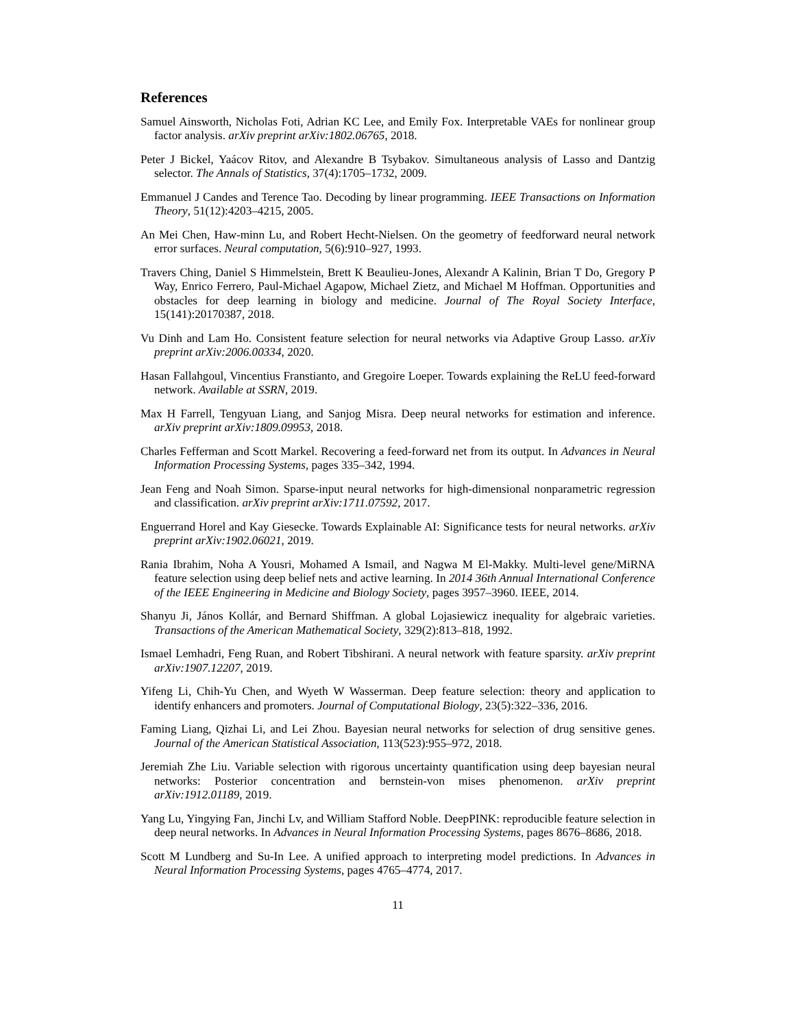References
Samuel Ainsworth, Nicholas Foti, Adrian KC Lee, and Emily Fox. Interpretable VAEs for nonlinear group factor analysis. arXiv preprint arXiv:1802.06765, 2018.
Peter J Bickel, Yaácov Ritov, and Alexandre B Tsybakov. Simultaneous analysis of Lasso and Dantzig selector. The Annals of Statistics, 37(4):1705–1732, 2009.
Emmanuel J Candes and Terence Tao. Decoding by linear programming. IEEE Transactions on Information Theory, 51(12):4203–4215, 2005.
An Mei Chen, Haw-minn Lu, and Robert Hecht-Nielsen. On the geometry of feedforward neural network error surfaces. Neural computation, 5(6):910–927, 1993.
Travers Ching, Daniel S Himmelstein, Brett K Beaulieu-Jones, Alexandr A Kalinin, Brian T Do, Gregory P Way, Enrico Ferrero, Paul-Michael Agapow, Michael Zietz, and Michael M Hoffman. Opportunities and obstacles for deep learning in biology and medicine. Journal of The Royal Society Interface, 15(141):20170387, 2018.
Vu Dinh and Lam Ho. Consistent feature selection for neural networks via Adaptive Group Lasso. arXiv preprint arXiv:2006.00334, 2020.
Hasan Fallahgoul, Vincentius Franstianto, and Gregoire Loeper. Towards explaining the ReLU feed-forward network. Available at SSRN, 2019.
Max H Farrell, Tengyuan Liang, and Sanjog Misra. Deep neural networks for estimation and inference. arXiv preprint arXiv:1809.09953, 2018.
Charles Fefferman and Scott Markel. Recovering a feed-forward net from its output. In Advances in Neural Information Processing Systems, pages 335–342, 1994.
Jean Feng and Noah Simon. Sparse-input neural networks for high-dimensional nonparametric regression and classification. arXiv preprint arXiv:1711.07592, 2017.
Enguerrand Horel and Kay Giesecke. Towards Explainable AI: Significance tests for neural networks. arXiv preprint arXiv:1902.06021, 2019.
Rania Ibrahim, Noha A Yousri, Mohamed A Ismail, and Nagwa M El-Makky. Multi-level gene/MiRNA feature selection using deep belief nets and active learning. In 2014 36th Annual International Conference of the IEEE Engineering in Medicine and Biology Society, pages 3957–3960. IEEE, 2014.
Shanyu Ji, János Kollár, and Bernard Shiffman. A global Lojasiewicz inequality for algebraic varieties. Transactions of the American Mathematical Society, 329(2):813–818, 1992.
Ismael Lemhadri, Feng Ruan, and Robert Tibshirani. A neural network with feature sparsity. arXiv preprint arXiv:1907.12207, 2019.
Yifeng Li, Chih-Yu Chen, and Wyeth W Wasserman. Deep feature selection: theory and application to identify enhancers and promoters. Journal of Computational Biology, 23(5):322–336, 2016.
Faming Liang, Qizhai Li, and Lei Zhou. Bayesian neural networks for selection of drug sensitive genes. Journal of the American Statistical Association, 113(523):955–972, 2018.
Jeremiah Zhe Liu. Variable selection with rigorous uncertainty quantification using deep bayesian neural networks: Posterior concentration and bernstein-von mises phenomenon. arXiv preprint arXiv:1912.01189, 2019.
Yang Lu, Yingying Fan, Jinchi Lv, and William Stafford Noble. DeepPINK: reproducible feature selection in deep neural networks. In Advances in Neural Information Processing Systems, pages 8676–8686, 2018.
Scott M Lundberg and Su-In Lee. A unified approach to interpreting model predictions. In Advances in Neural Information Processing Systems, pages 4765–4774, 2017.
11